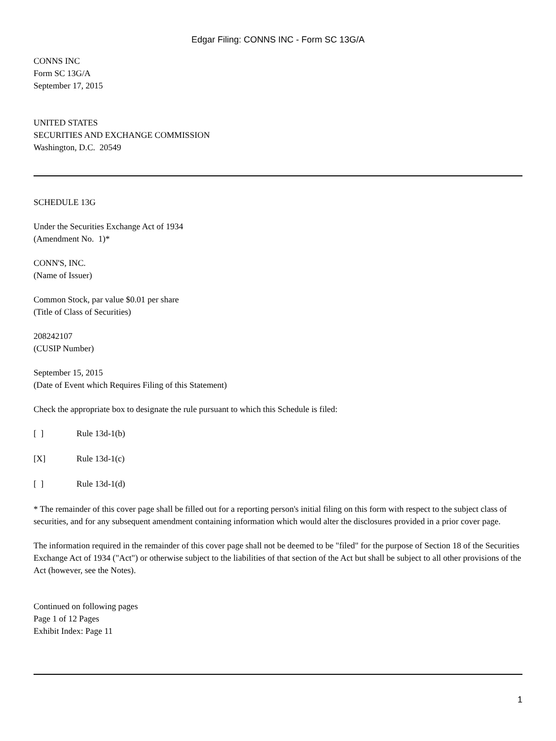Edgar Filing: CONNS INC - Form SC 13G/A
CONNS INC
Form SC 13G/A
September 17, 2015
UNITED STATES
SECURITIES AND EXCHANGE COMMISSION
Washington, D.C. 20549
SCHEDULE 13G
Under the Securities Exchange Act of 1934
(Amendment No. 1)*
CONN'S, INC.
(Name of Issuer)
Common Stock, par value $0.01 per share
(Title of Class of Securities)
208242107
(CUSIP Number)
September 15, 2015
(Date of Event which Requires Filing of this Statement)
Check the appropriate box to designate the rule pursuant to which this Schedule is filed:
[ ] Rule 13d-1(b)
[X] Rule 13d-1(c)
[ ] Rule 13d-1(d)
* The remainder of this cover page shall be filled out for a reporting person's initial filing on this form with respect to the subject class of securities, and for any subsequent amendment containing information which would alter the disclosures provided in a prior cover page.
The information required in the remainder of this cover page shall not be deemed to be "filed" for the purpose of Section 18 of the Securities Exchange Act of 1934 ("Act") or otherwise subject to the liabilities of that section of the Act but shall be subject to all other provisions of the Act (however, see the Notes).
Continued on following pages
Page 1 of 12 Pages
Exhibit Index: Page 11
1